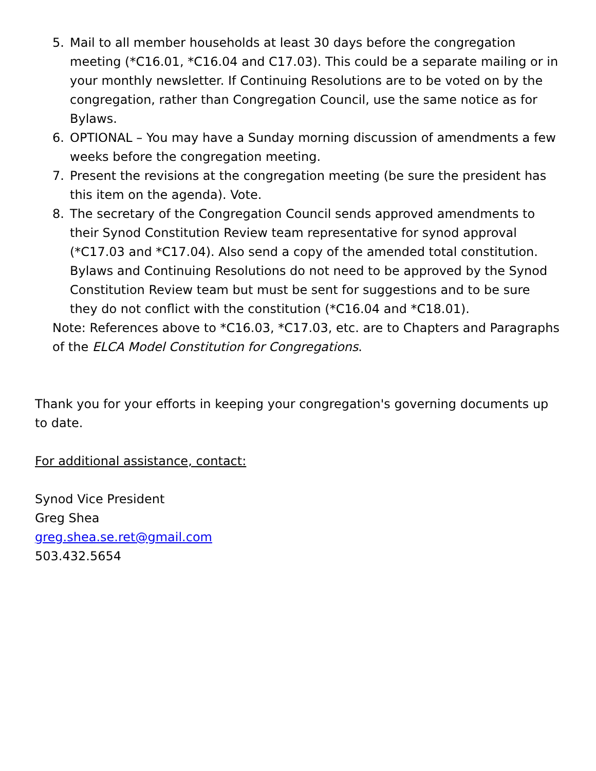5. Mail to all member households at least 30 days before the congregation meeting (*C16.01, *C16.04 and C17.03). This could be a separate mailing or in your monthly newsletter. If Continuing Resolutions are to be voted on by the congregation, rather than Congregation Council, use the same notice as for Bylaws.
6. OPTIONAL – You may have a Sunday morning discussion of amendments a few weeks before the congregation meeting.
7. Present the revisions at the congregation meeting (be sure the president has this item on the agenda). Vote.
8. The secretary of the Congregation Council sends approved amendments to their Synod Constitution Review team representative for synod approval (*C17.03 and *C17.04). Also send a copy of the amended total constitution. Bylaws and Continuing Resolutions do not need to be approved by the Synod Constitution Review team but must be sent for suggestions and to be sure they do not conflict with the constitution (*C16.04 and *C18.01).
Note: References above to *C16.03, *C17.03, etc. are to Chapters and Paragraphs of the ELCA Model Constitution for Congregations.
Thank you for your efforts in keeping your congregation's governing documents up to date.
For additional assistance, contact:
Synod Vice President
Greg Shea
greg.shea.se.ret@gmail.com
503.432.5654